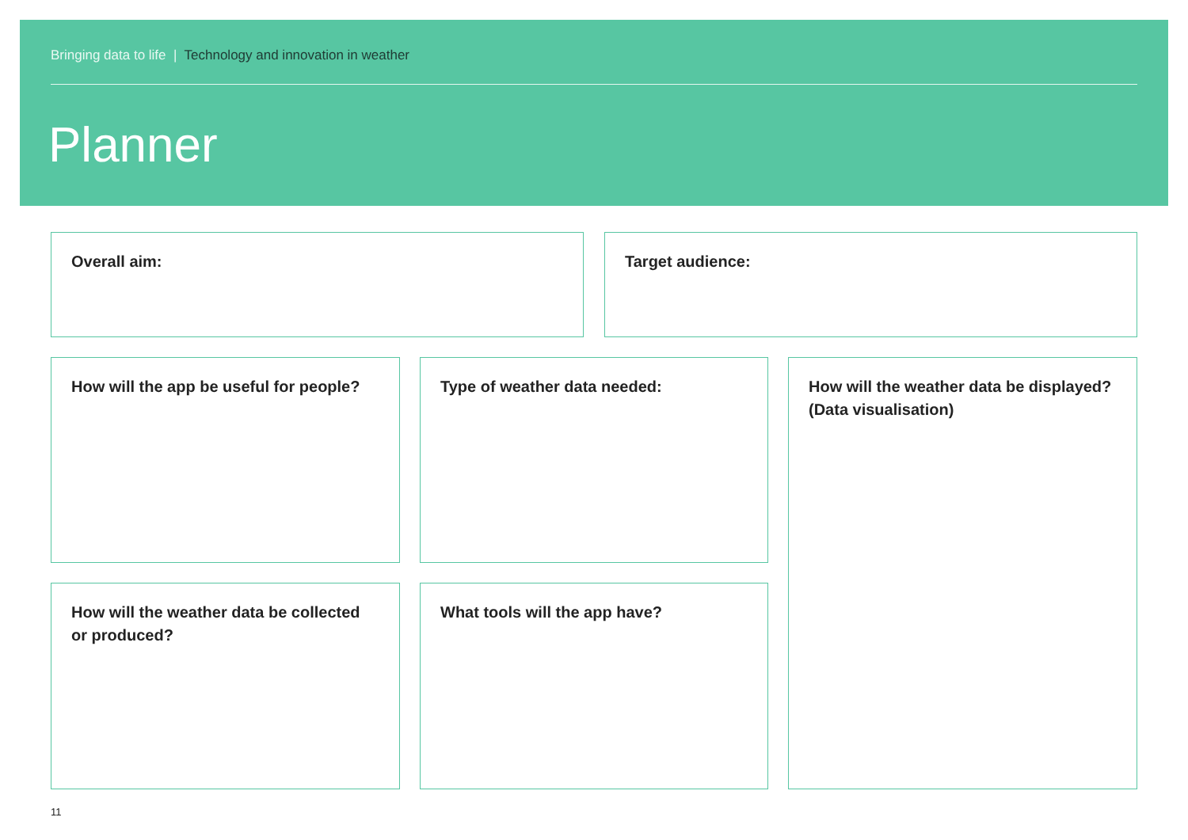Bringing data to life | Technology and innovation in weather
Planner
Overall aim: Target audience:
How will the app be useful for people?
Type of weather data needed:
How will the weather data be displayed? (Data visualisation)
How will the weather data be collected or produced?
What tools will the app have?
11